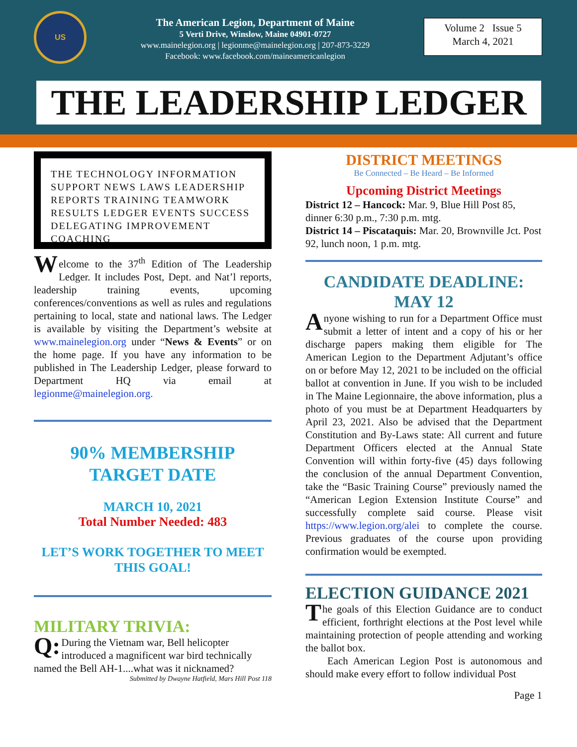US
The American Legion, Department of Maine
5 Verti Drive, Winslow, Maine 04901-0727
www.mainelegion.org | legionme@mainelegion.org | 207-873-3229
Facebook: www.facebook.com/maineamericanlegion
Volume 2 Issue 5
March 4, 2021
THE LEADERSHIP LEDGER
THE TECHNOLOGY INFORMATION SUPPORT NEWS LAWS LEADERSHIP REPORTS TRAINING TEAMWORK RESULTS LEDGER EVENTS SUCCESS DELEGATING IMPROVEMENT COACHING
Welcome to the 37<sup>th</sup> Edition of The Leadership Ledger. It includes Post, Dept. and Nat’l reports, leadership training events, upcoming conferences/conventions as well as rules and regulations pertaining to local, state and national laws. The Ledger is available by visiting the Department’s website at www.mainelegion.org under “News & Events” or on the home page. If you have any information to be published in The Leadership Ledger, please forward to Department HQ via email at legionme@mainelegion.org.
90% MEMBERSHIP
TARGET DATE
MARCH 10, 2021
Total Number Needed: 483
LET’S WORK TOGETHER TO MEET THIS GOAL!
MILITARY TRIVIA:
Q: During the Vietnam war, Bell helicopter introduced a magnificent war bird technically named the Bell AH-1....what was it nicknamed?
Submitted by Dwayne Hatfield, Mars Hill Post 118
DISTRICT MEETINGS
Be Connected – Be Heard – Be Informed
Upcoming District Meetings
District 12 – Hancock: Mar. 9, Blue Hill Post 85, dinner 6:30 p.m., 7:30 p.m. mtg.
District 14 – Piscataquis: Mar. 20, Brownville Jct. Post 92, lunch noon, 1 p.m. mtg.
CANDIDATE DEADLINE:
MAY 12
Anyone wishing to run for a Department Office must submit a letter of intent and a copy of his or her discharge papers making them eligible for The American Legion to the Department Adjutant’s office on or before May 12, 2021 to be included on the official ballot at convention in June. If you wish to be included in The Maine Legionnaire, the above information, plus a photo of you must be at Department Headquarters by April 23, 2021. Also be advised that the Department Constitution and By-Laws state: All current and future Department Officers elected at the Annual State Convention will within forty-five (45) days following the conclusion of the annual Department Convention, take the “Basic Training Course” previously named the “American Legion Extension Institute Course” and successfully complete said course. Please visit https://www.legion.org/alei to complete the course. Previous graduates of the course upon providing confirmation would be exempted.
ELECTION GUIDANCE 2021
The goals of this Election Guidance are to conduct efficient, forthright elections at the Post level while maintaining protection of people attending and working the ballot box.
Each American Legion Post is autonomous and should make every effort to follow individual Post
Page 1